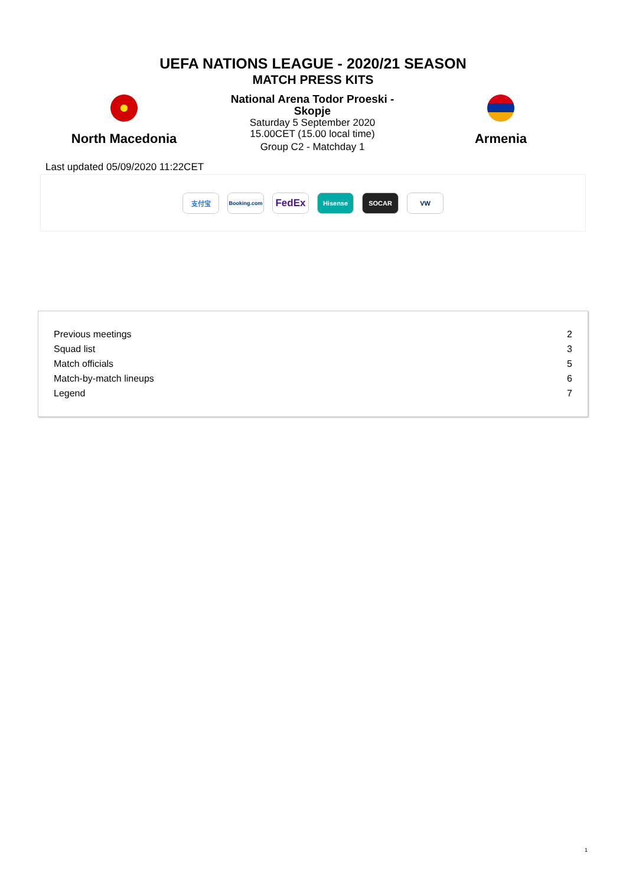UEFA NATIONS LEAGUE - 2020/21 SEASON
MATCH PRESS KITS
North Macedonia
National Arena Todor Proeski - Skopje
Saturday 5 September 2020
15.00CET (15.00 local time)
Group C2 - Matchday 1
Armenia
Last updated 05/09/2020 11:22CET
支付宝
Booking.com
FedEx
Hisense SOCAR VW
| Previous meetings | 2 |
| Squad list | 3 |
| Match officials | 5 |
| Match-by-match lineups | 6 |
| Legend | 7 |
1